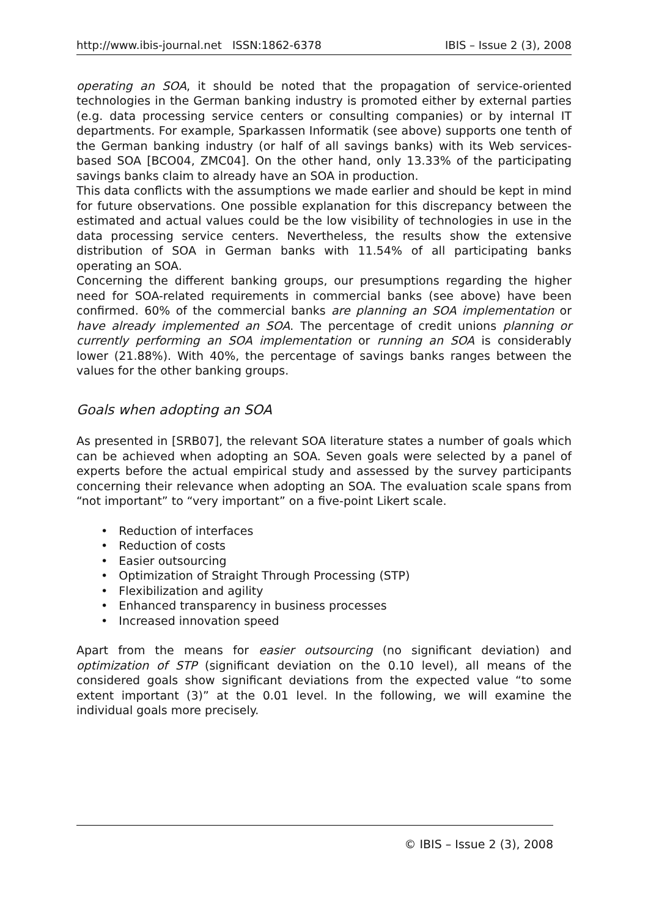http://www.ibis-journal.net ISSN:1862-6378 IBIS – Issue 2 (3), 2008
operating an SOA, it should be noted that the propagation of service-oriented technologies in the German banking industry is promoted either by external parties (e.g. data processing service centers or consulting companies) or by internal IT departments. For example, Sparkassen Informatik (see above) supports one tenth of the German banking industry (or half of all savings banks) with its Web services-based SOA [BCO04, ZMC04]. On the other hand, only 13.33% of the participating savings banks claim to already have an SOA in production.
This data conflicts with the assumptions we made earlier and should be kept in mind for future observations. One possible explanation for this discrepancy between the estimated and actual values could be the low visibility of technologies in use in the data processing service centers. Nevertheless, the results show the extensive distribution of SOA in German banks with 11.54% of all participating banks operating an SOA.
Concerning the different banking groups, our presumptions regarding the higher need for SOA-related requirements in commercial banks (see above) have been confirmed. 60% of the commercial banks are planning an SOA implementation or have already implemented an SOA. The percentage of credit unions planning or currently performing an SOA implementation or running an SOA is considerably lower (21.88%). With 40%, the percentage of savings banks ranges between the values for the other banking groups.
Goals when adopting an SOA
As presented in [SRB07], the relevant SOA literature states a number of goals which can be achieved when adopting an SOA. Seven goals were selected by a panel of experts before the actual empirical study and assessed by the survey participants concerning their relevance when adopting an SOA. The evaluation scale spans from “not important” to “very important” on a five-point Likert scale.
• Reduction of interfaces
• Reduction of costs
• Easier outsourcing
• Optimization of Straight Through Processing (STP)
• Flexibilization and agility
• Enhanced transparency in business processes
• Increased innovation speed
Apart from the means for easier outsourcing (no significant deviation) and optimization of STP (significant deviation on the 0.10 level), all means of the considered goals show significant deviations from the expected value “to some extent important (3)” at the 0.01 level. In the following, we will examine the individual goals more precisely.
© IBIS – Issue 2 (3), 2008